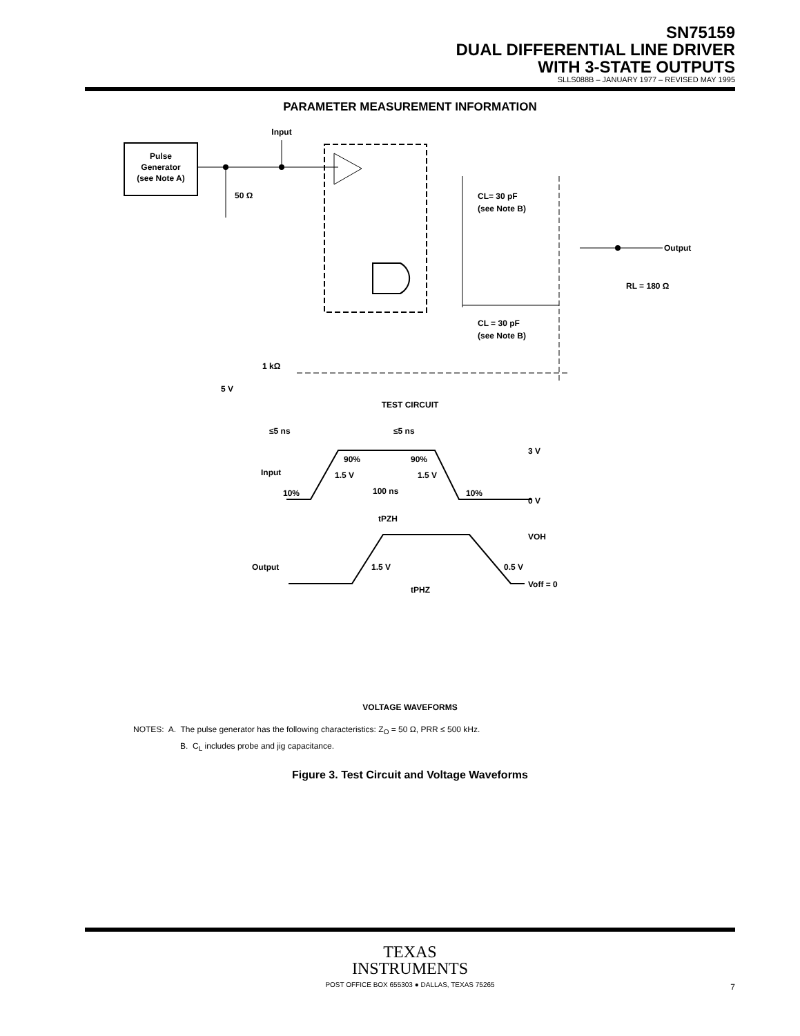SN75159
DUAL DIFFERENTIAL LINE DRIVER
WITH 3-STATE OUTPUTS
SLLS088B – JANUARY 1977 – REVISED MAY 1995
PARAMETER MEASUREMENT INFORMATION
Pulse
Generator
(see Note A)
Input
50 Ω
CL= 30 pF
(see Note B)
CL = 30 pF
(see Note B)
Output
RL = 180 Ω
1 kΩ
5 V
TEST CIRCUIT
≤5 ns
≤5 ns
Input
10%
90%
90%
1.5 V
1.5 V
100 ns
10%
3 V
0 V
tPZH
Output
1.5 V
VOH
0.5 V
Voff = 0
tPHZ
VOLTAGE WAVEFORMS
NOTES: A. The pulse generator has the following characteristics: Z<sub>O</sub> = 50 Ω, PRR ≤ 500 kHz.
B. C<sub>L</sub> includes probe and jig capacitance.
Figure 3. Test Circuit and Voltage Waveforms
TEXAS
INSTRUMENTS
POST OFFICE BOX 655303 ● DALLAS, TEXAS 75265
7